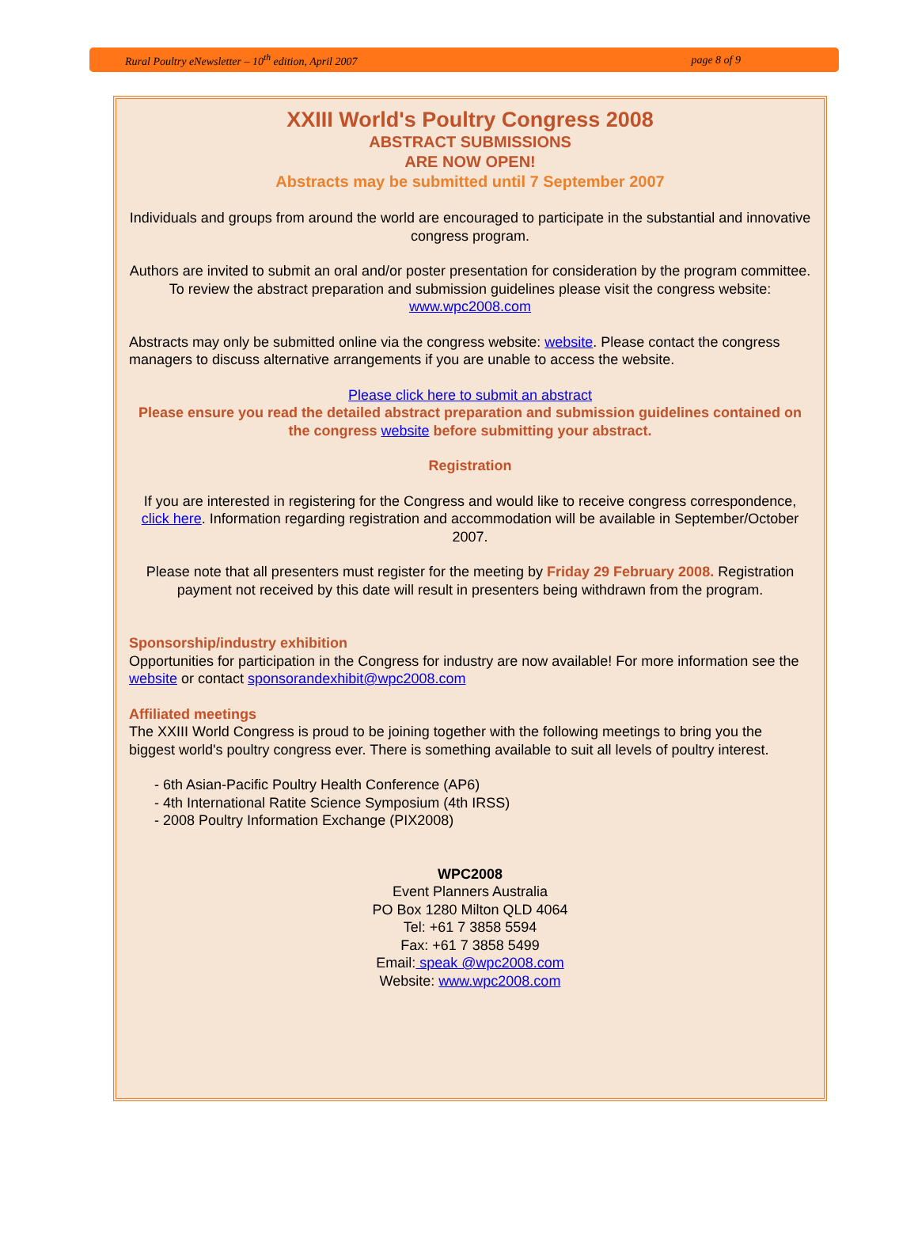Rural Poultry eNewsletter – 10<sup>th</sup> edition, April 2007 page 8 of 9
XXIII World's Poultry Congress 2008
ABSTRACT SUBMISSIONS
ARE NOW OPEN!
Abstracts may be submitted until 7 September 2007
Individuals and groups from around the world are encouraged to participate in the substantial and innovative congress program.
Authors are invited to submit an oral and/or poster presentation for consideration by the program committee. To review the abstract preparation and submission guidelines please visit the congress website: www.wpc2008.com
Abstracts may only be submitted online via the congress website: website. Please contact the congress managers to discuss alternative arrangements if you are unable to access the website.
Please click here to submit an abstract
Please ensure you read the detailed abstract preparation and submission guidelines contained on the congress website before submitting your abstract.
Registration
If you are interested in registering for the Congress and would like to receive congress correspondence, click here. Information regarding registration and accommodation will be available in September/October 2007.
Please note that all presenters must register for the meeting by Friday 29 February 2008. Registration payment not received by this date will result in presenters being withdrawn from the program.
Sponsorship/industry exhibition
Opportunities for participation in the Congress for industry are now available! For more information see the website or contact sponsorandexhibit@wpc2008.com
Affiliated meetings
The XXIII World Congress is proud to be joining together with the following meetings to bring you the biggest world's poultry congress ever. There is something available to suit all levels of poultry interest.
- 6th Asian-Pacific Poultry Health Conference (AP6)
- 4th International Ratite Science Symposium (4th IRSS)
- 2008 Poultry Information Exchange (PIX2008)
WPC2008
Event Planners Australia
PO Box 1280 Milton QLD 4064
Tel: +61 7 3858 5594
Fax: +61 7 3858 5499
Email: speak @wpc2008.com
Website: www.wpc2008.com